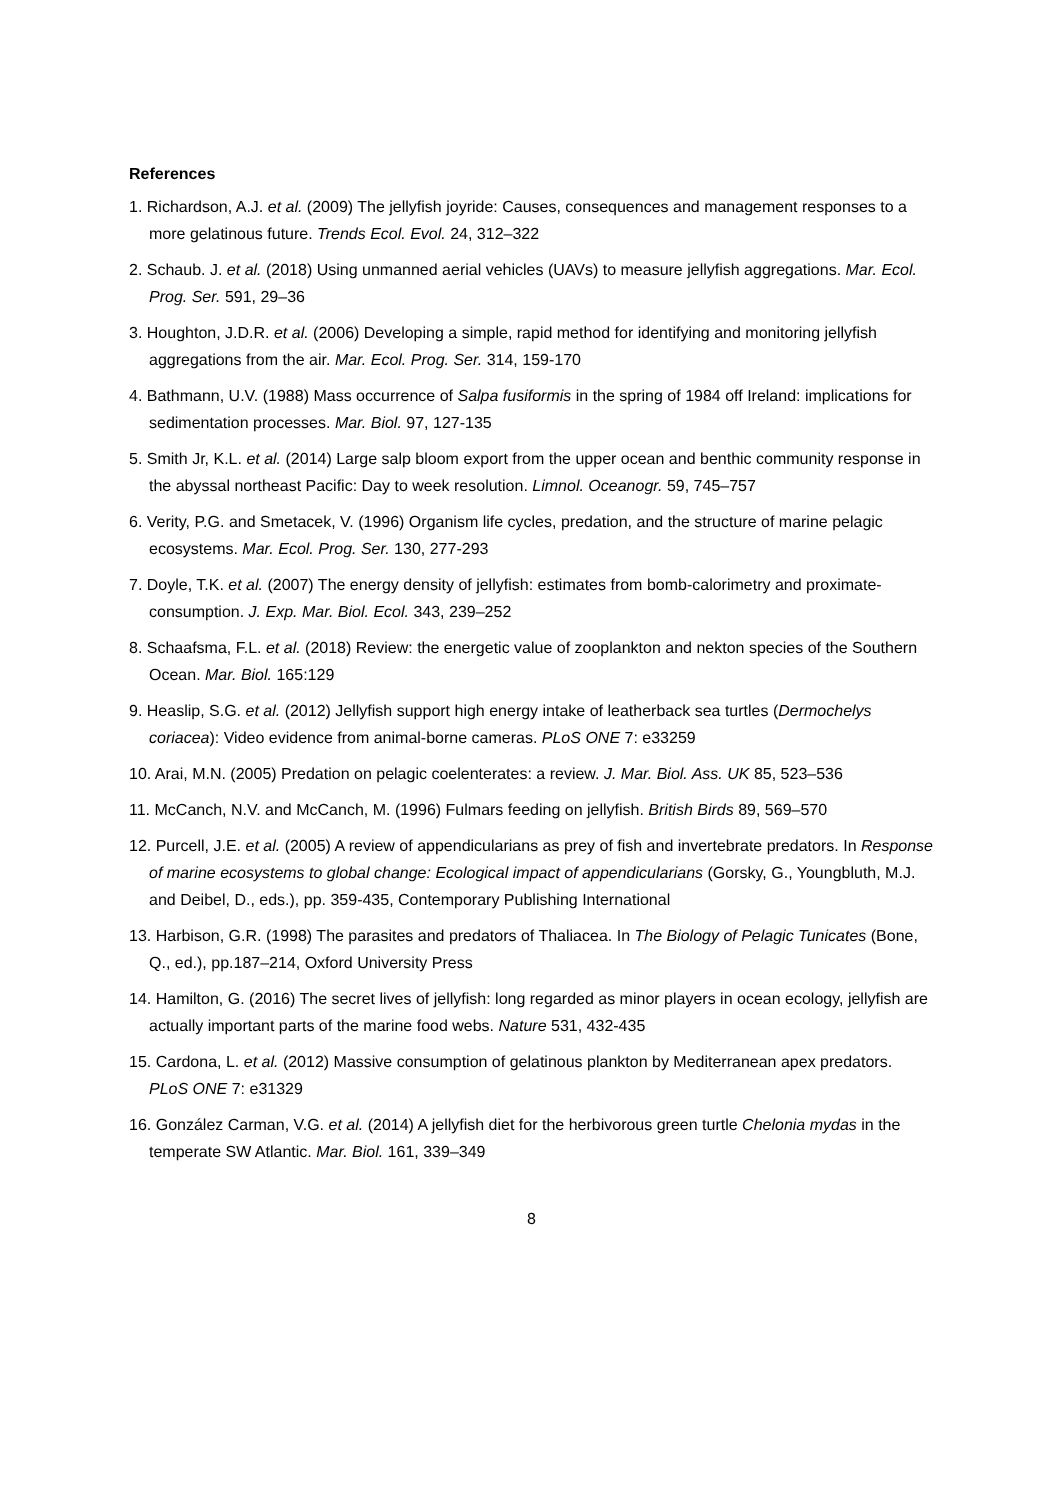References
1. Richardson, A.J. et al. (2009) The jellyfish joyride: Causes, consequences and management responses to a more gelatinous future. Trends Ecol. Evol. 24, 312–322
2. Schaub. J. et al. (2018) Using unmanned aerial vehicles (UAVs) to measure jellyfish aggregations. Mar. Ecol. Prog. Ser. 591, 29–36
3. Houghton, J.D.R. et al. (2006) Developing a simple, rapid method for identifying and monitoring jellyfish aggregations from the air. Mar. Ecol. Prog. Ser. 314, 159-170
4. Bathmann, U.V. (1988) Mass occurrence of Salpa fusiformis in the spring of 1984 off Ireland: implications for sedimentation processes. Mar. Biol. 97, 127-135
5. Smith Jr, K.L. et al. (2014) Large salp bloom export from the upper ocean and benthic community response in the abyssal northeast Pacific: Day to week resolution. Limnol. Oceanogr. 59, 745–757
6. Verity, P.G. and Smetacek, V. (1996) Organism life cycles, predation, and the structure of marine pelagic ecosystems. Mar. Ecol. Prog. Ser. 130, 277-293
7. Doyle, T.K. et al. (2007) The energy density of jellyfish: estimates from bomb-calorimetry and proximate-consumption. J. Exp. Mar. Biol. Ecol. 343, 239–252
8. Schaafsma, F.L. et al. (2018) Review: the energetic value of zooplankton and nekton species of the Southern Ocean. Mar. Biol. 165:129
9. Heaslip, S.G. et al. (2012) Jellyfish support high energy intake of leatherback sea turtles (Dermochelys coriacea): Video evidence from animal-borne cameras. PLoS ONE 7: e33259
10. Arai, M.N. (2005) Predation on pelagic coelenterates: a review. J. Mar. Biol. Ass. UK 85, 523–536
11. McCanch, N.V. and McCanch, M. (1996) Fulmars feeding on jellyfish. British Birds 89, 569–570
12. Purcell, J.E. et al. (2005) A review of appendicularians as prey of fish and invertebrate predators. In Response of marine ecosystems to global change: Ecological impact of appendicularians (Gorsky, G., Youngbluth, M.J. and Deibel, D., eds.), pp. 359-435, Contemporary Publishing International
13. Harbison, G.R. (1998) The parasites and predators of Thaliacea. In The Biology of Pelagic Tunicates (Bone, Q., ed.), pp.187–214, Oxford University Press
14. Hamilton, G. (2016) The secret lives of jellyfish: long regarded as minor players in ocean ecology, jellyfish are actually important parts of the marine food webs. Nature 531, 432-435
15. Cardona, L. et al. (2012) Massive consumption of gelatinous plankton by Mediterranean apex predators. PLoS ONE 7: e31329
16. González Carman, V.G. et al. (2014) A jellyfish diet for the herbivorous green turtle Chelonia mydas in the temperate SW Atlantic. Mar. Biol. 161, 339–349
8